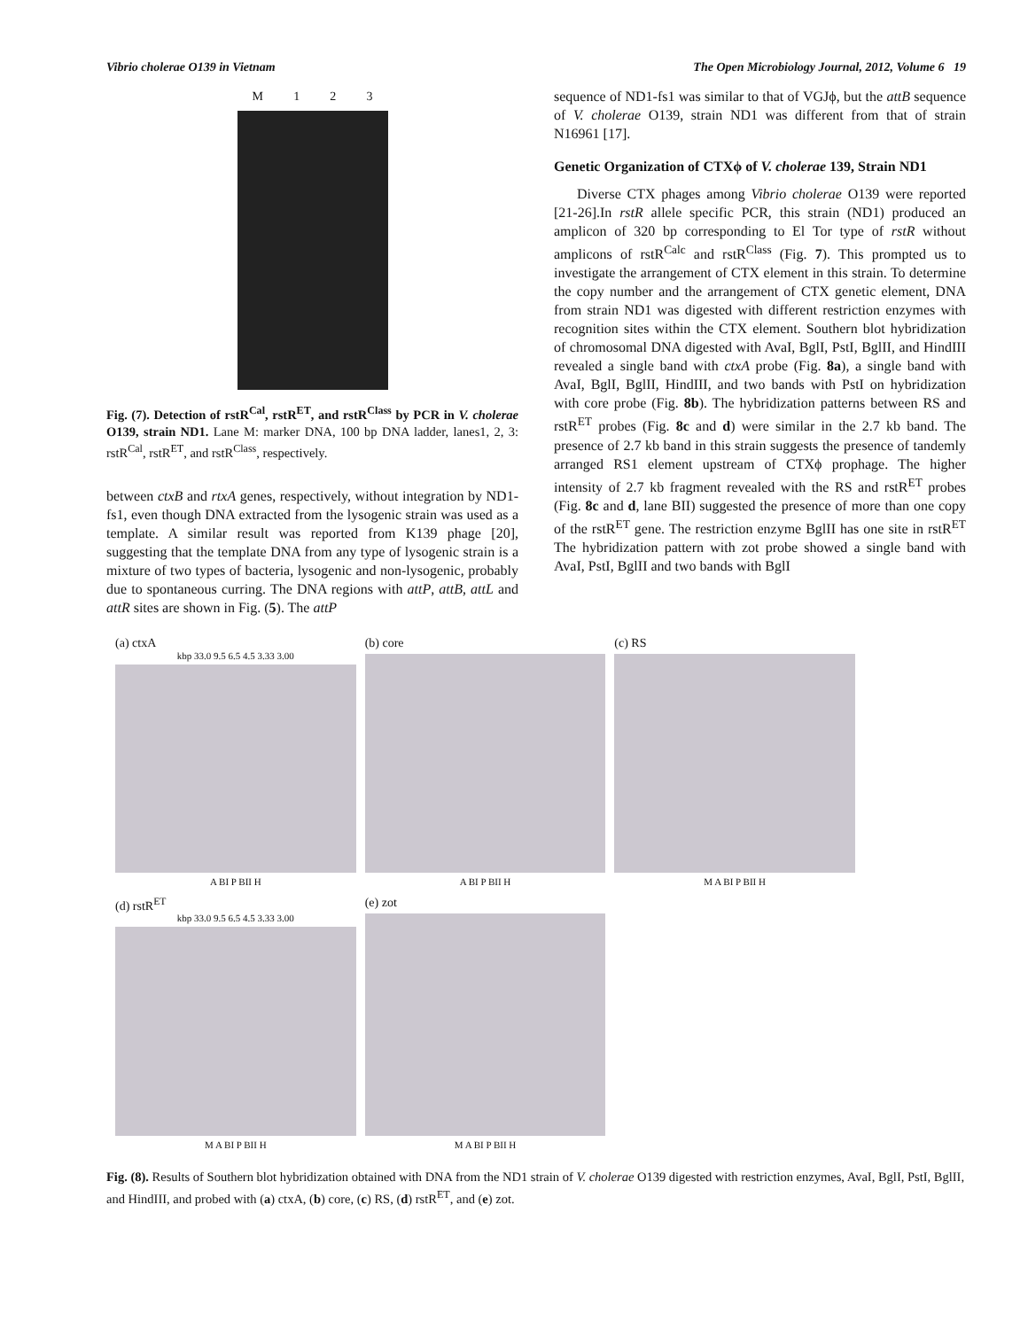Vibrio cholerae O139 in Vietnam The Open Microbiology Journal, 2012, Volume 6 19
M 1 2 3
Fig. (7). Detection of rstR<sup>Cal</sup>, rstR<sup>ET</sup>, and rstR<sup>Class</sup> by PCR in V. cholerae O139, strain ND1. Lane M: marker DNA, 100 bp DNA ladder, lanes1, 2, 3: rstR<sup>Cal</sup>, rstR<sup>ET</sup>, and rstR<sup>Class</sup>, respectively.
between ctxB and rtxA genes, respectively, without integration by ND1-fs1, even though DNA extracted from the lysogenic strain was used as a template. A similar result was reported from K139 phage [20], suggesting that the template DNA from any type of lysogenic strain is a mixture of two types of bacteria, lysogenic and non-lysogenic, probably due to spontaneous curring. The DNA regions with attP, attB, attL and attR sites are shown in Fig. (5). The attP
sequence of ND1-fs1 was similar to that of VGJϕ, but the attB sequence of V. cholerae O139, strain ND1 was different from that of strain N16961 [17].
Genetic Organization of CTXϕ of V. cholerae 139, Strain ND1
Diverse CTX phages among Vibrio cholerae O139 were reported [21-26].In rstR allele specific PCR, this strain (ND1) produced an amplicon of 320 bp corresponding to El Tor type of rstR without amplicons of rstR<sup>Calc</sup> and rstR<sup>Class</sup> (Fig. 7). This prompted us to investigate the arrangement of CTX element in this strain. To determine the copy number and the arrangement of CTX genetic element, DNA from strain ND1 was digested with different restriction enzymes with recognition sites within the CTX element. Southern blot hybridization of chromosomal DNA digested with AvaI, BglI, PstI, BglII, and HindIII revealed a single band with ctxA probe (Fig. 8a), a single band with AvaI, BglI, BglII, HindIII, and two bands with PstI on hybridization with core probe (Fig. 8b). The hybridization patterns between RS and rstR<sup>ET</sup> probes (Fig. 8c and d) were similar in the 2.7 kb band. The presence of 2.7 kb band in this strain suggests the presence of tandemly arranged RS1 element upstream of CTXϕ prophage. The higher intensity of 2.7 kb fragment revealed with the RS and rstR<sup>ET</sup> probes (Fig. 8c and d, lane BII) suggested the presence of more than one copy of the rstR<sup>ET</sup> gene. The restriction enzyme BglII has one site in rstR<sup>ET</sup> The hybridization pattern with zot probe showed a single band with AvaI, PstI, BglII and two bands with BglI
(a) ctxA
kbp 33.0 9.5 6.5 4.5 3.33 3.00
A BI P BII H
(b) core
A BI P BII H
(c) RS
M A BI P BII H
(d) rstR<sup>ET</sup>
kbp 33.0 9.5 6.5 4.5 3.33 3.00
M A BI P BII H
(e) zot
M A BI P BII H
Fig. (8). Results of Southern blot hybridization obtained with DNA from the ND1 strain of V. cholerae O139 digested with restriction enzymes, AvaI, BglI, PstI, BglII, and HindIII, and probed with (a) ctxA, (b) core, (c) RS, (d) rstR<sup>ET</sup>, and (e) zot.